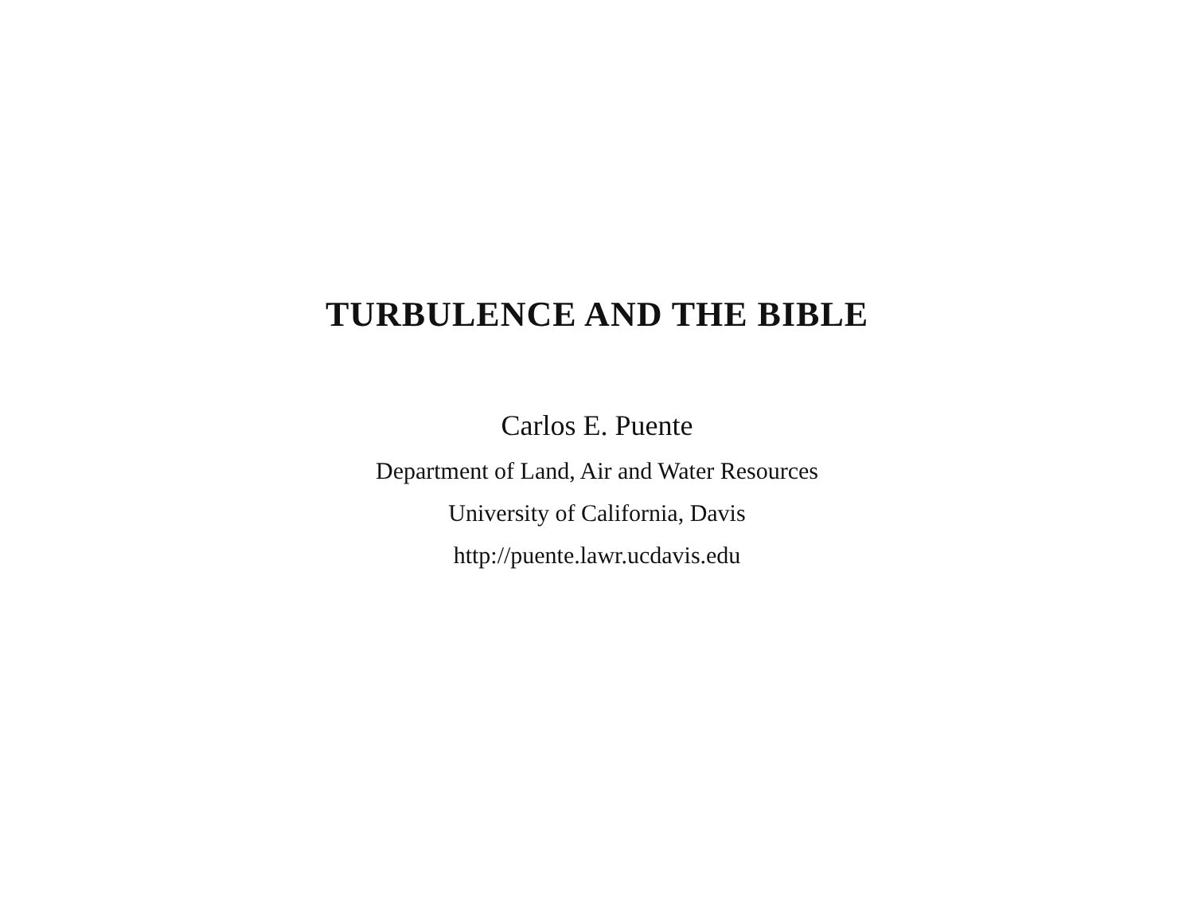TURBULENCE AND THE BIBLE
Carlos E. Puente
Department of Land, Air and Water Resources
University of California, Davis
http://puente.lawr.ucdavis.edu